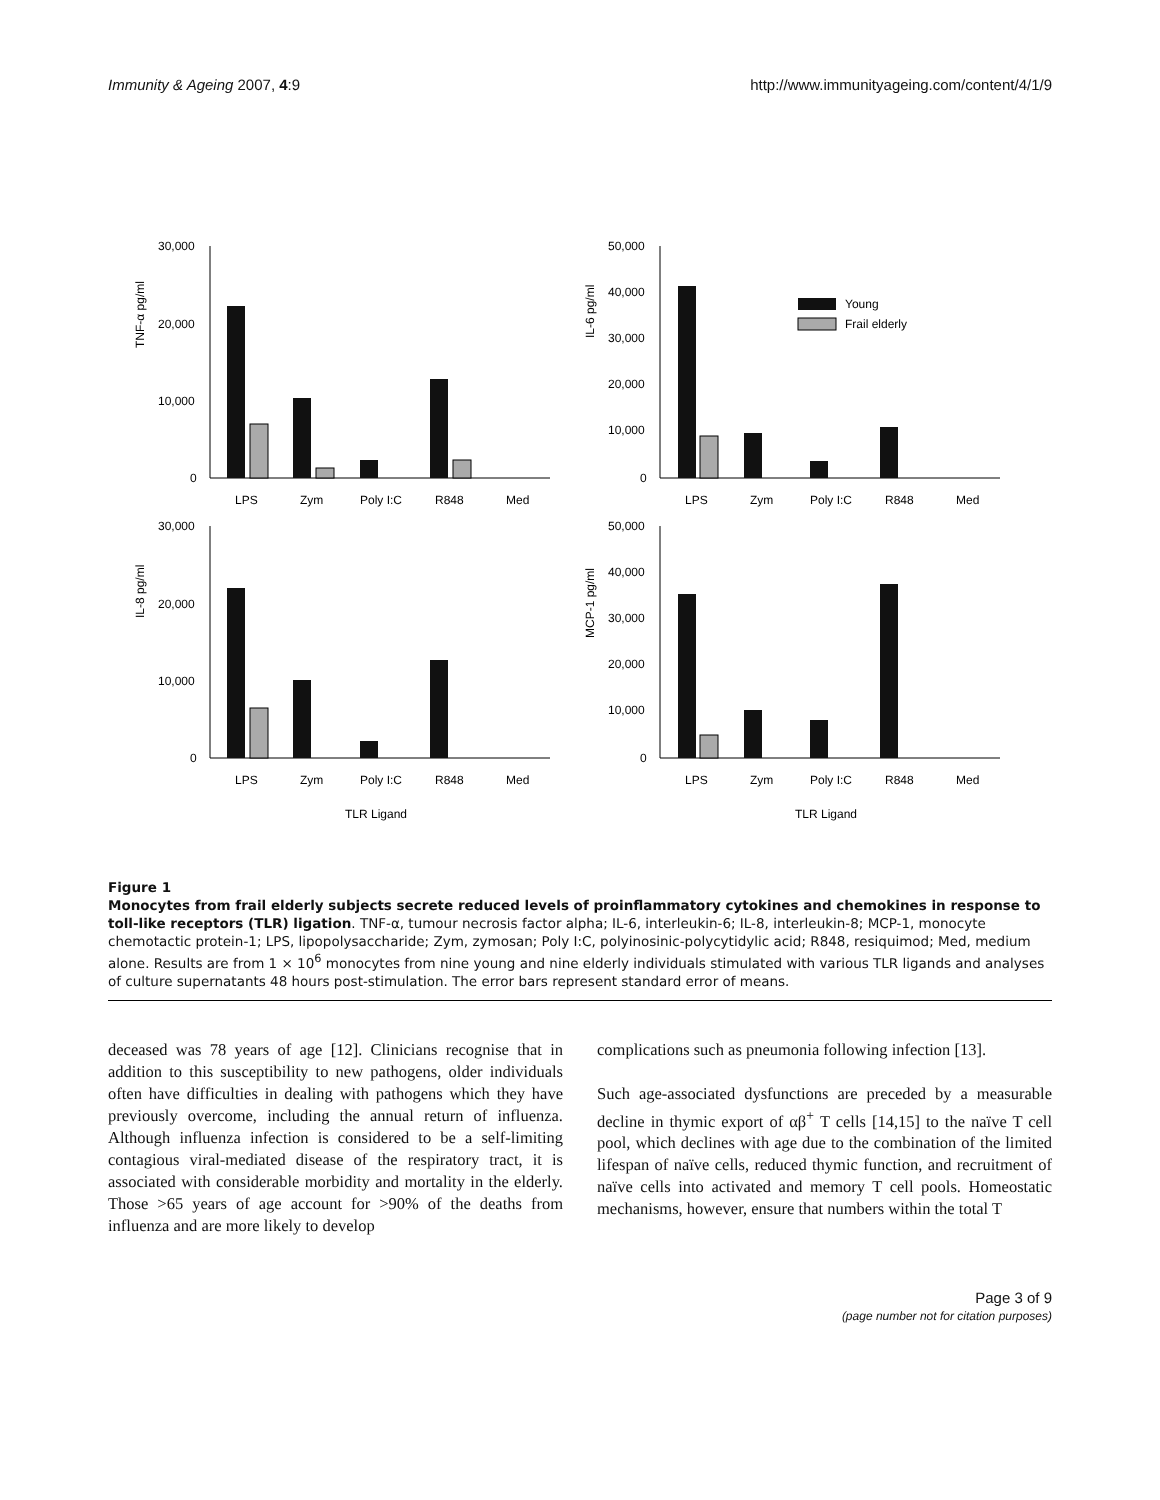Immunity & Ageing 2007, 4:9 http://www.immunityageing.com/content/4/1/9
TNF-α pg/ml
30,000
20,000
10,000
0
LPS
Zym
Poly I:C
R848
Med
IL-6 pg/ml
50,000
40,000
30,000
20,000
10,000
0
Young
Frail elderly
LPS
Zym
Poly I:C
R848
Med
IL-8 pg/ml
30,000
20,000
10,000
0
LPS
Zym
Poly I:C
R848
Med
TLR Ligand
MCP-1 pg/ml
50,000
40,000
30,000
20,000
10,000
0
LPS
Zym
Poly I:C
R848
Med
TLR Ligand
Figure 1
Monocytes from frail elderly subjects secrete reduced levels of proinflammatory cytokines and chemokines in response to toll-like receptors (TLR) ligation. TNF-α, tumour necrosis factor alpha; IL-6, interleukin-6; IL-8, interleukin-8; MCP-1, monocyte chemotactic protein-1; LPS, lipopolysaccharide; Zym, zymosan; Poly I:C, polyinosinic-polycytidylic acid; R848, resiquimod; Med, medium alone. Results are from 1 × 10<sup>6</sup> monocytes from nine young and nine elderly individuals stimulated with various TLR ligands and analyses of culture supernatants 48 hours post-stimulation. The error bars represent standard error of means.
deceased was 78 years of age [12]. Clinicians recognise that in addition to this susceptibility to new pathogens, older individuals often have difficulties in dealing with pathogens which they have previously overcome, including the annual return of influenza. Although influenza infection is considered to be a self-limiting contagious viral-mediated disease of the respiratory tract, it is associated with considerable morbidity and mortality in the elderly. Those >65 years of age account for >90% of the deaths from influenza and are more likely to develop
complications such as pneumonia following infection [13].
Such age-associated dysfunctions are preceded by a measurable decline in thymic export of αβ<sup>+</sup> T cells [14,15] to the naïve T cell pool, which declines with age due to the combination of the limited lifespan of naïve cells, reduced thymic function, and recruitment of naïve cells into activated and memory T cell pools. Homeostatic mechanisms, however, ensure that numbers within the total T
Page 3 of 9
(page number not for citation purposes)